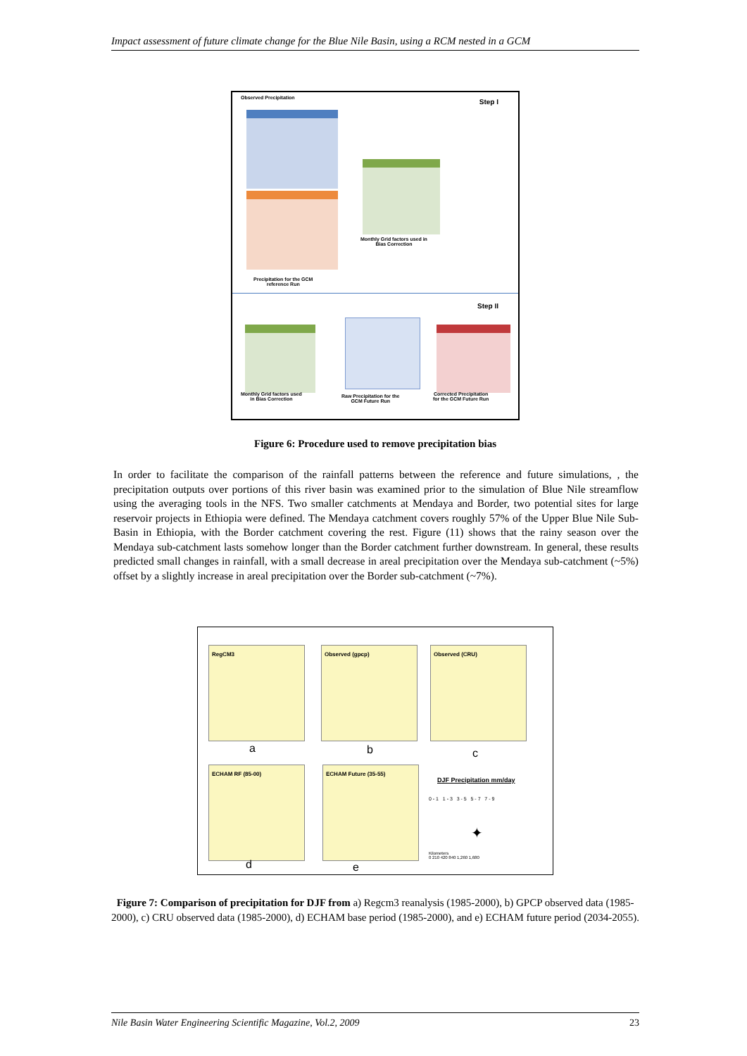Impact assessment of future climate change for the Blue Nile Basin, using a RCM nested in a GCM
Observed Precipitation Step I
Monthly Grid factors used in
Bias Correction
Precipitation for the GCM
reference Run
Step II
Monthly Grid factors used
in Bias Correction
Raw Precipitation for the
GCM Future Run
Corrected Precipitation
for the GCM Future Run
Figure 6: Procedure used to remove precipitation bias
In order to facilitate the comparison of the rainfall patterns between the reference and future simulations, , the precipitation outputs over portions of this river basin was examined prior to the simulation of Blue Nile streamflow using the averaging tools in the NFS. Two smaller catchments at Mendaya and Border, two potential sites for large reservoir projects in Ethiopia were defined. The Mendaya catchment covers roughly 57% of the Upper Blue Nile Sub-Basin in Ethiopia, with the Border catchment covering the rest. Figure (11) shows that the rainy season over the Mendaya sub-catchment lasts somehow longer than the Border catchment further downstream. In general, these results predicted small changes in rainfall, with a small decrease in areal precipitation over the Mendaya sub-catchment (~5%) offset by a slightly increase in areal precipitation over the Border sub-catchment (~7%).
RegCM3 Observed (gpcp) Observed (CRU)
a b c
ECHAM RF (85-00) ECHAM Future (35-55)
DJF Precipitation mm/day
0 - 1 1 - 3 3 - 5 5 - 7 7 - 9
✦
Kilometers
0 210 420 840 1,260 1,680
d e
Figure 7: Comparison of precipitation for DJF from a) Regcm3 reanalysis (1985-2000), b) GPCP observed data (1985-2000), c) CRU observed data (1985-2000), d) ECHAM base period (1985-2000), and e) ECHAM future period (2034-2055).
Nile Basin Water Engineering Scientific Magazine, Vol.2, 2009 23